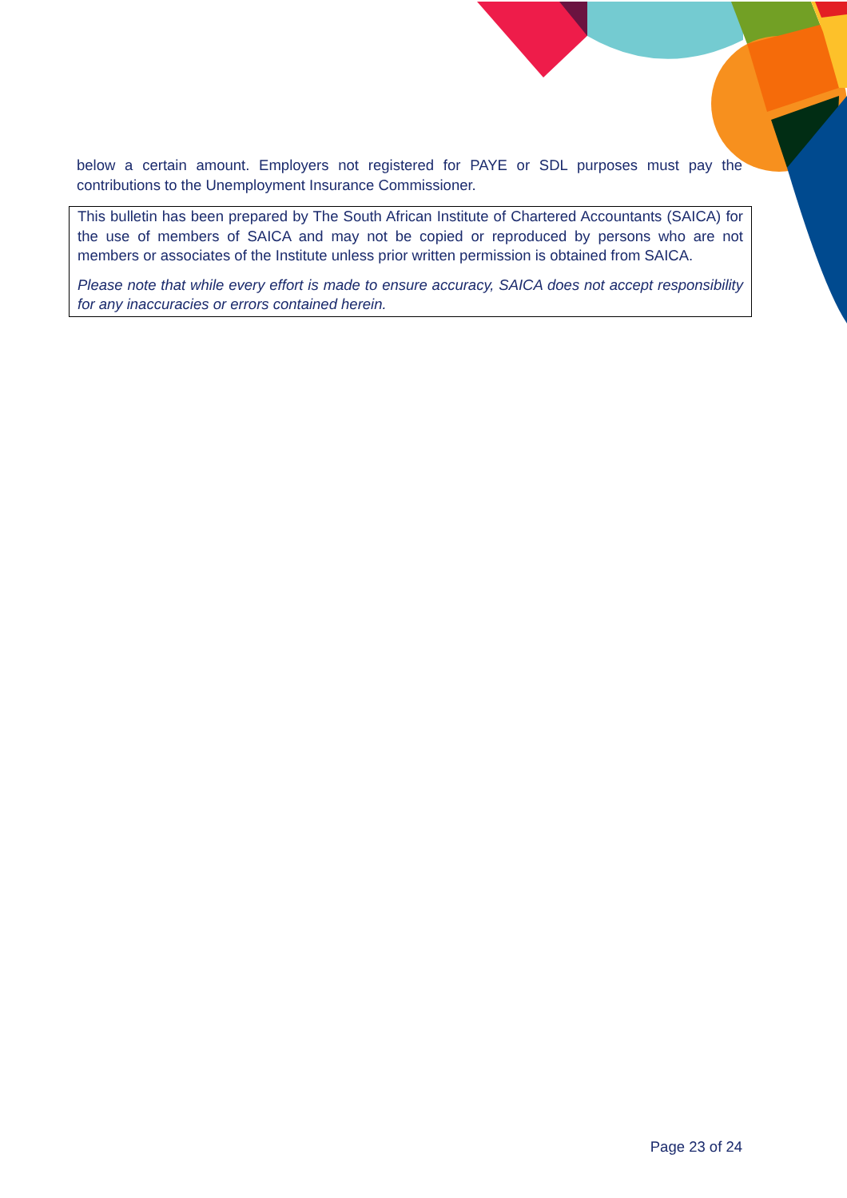below a certain amount. Employers not registered for PAYE or SDL purposes must pay the contributions to the Unemployment Insurance Commissioner.
This bulletin has been prepared by The South African Institute of Chartered Accountants (SAICA) for the use of members of SAICA and may not be copied or reproduced by persons who are not members or associates of the Institute unless prior written permission is obtained from SAICA.
Please note that while every effort is made to ensure accuracy, SAICA does not accept responsibility for any inaccuracies or errors contained herein.
Page 23 of 24